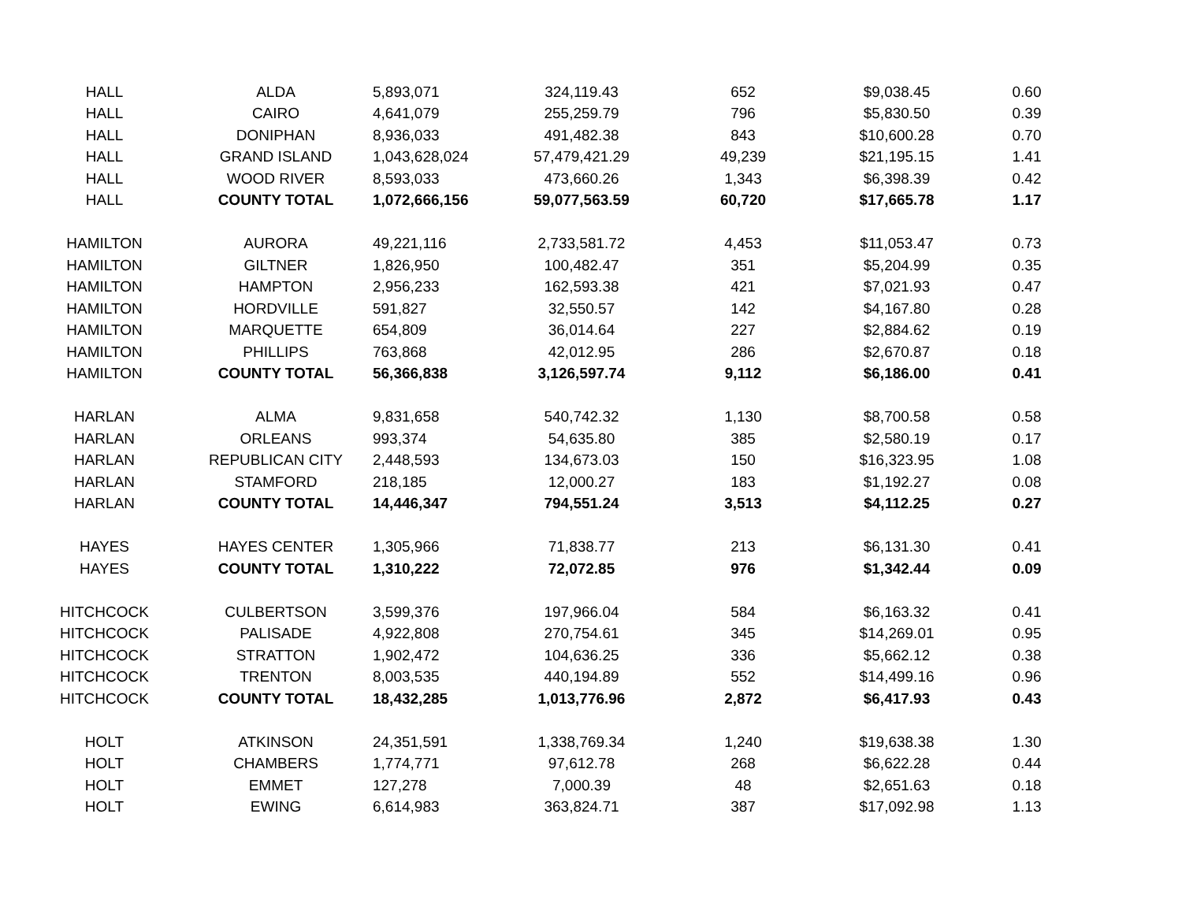| HALL | ALDA | 5,893,071 | 324,119.43 | 652 | $9,038.45 | 0.60 |
| HALL | CAIRO | 4,641,079 | 255,259.79 | 796 | $5,830.50 | 0.39 |
| HALL | DONIPHAN | 8,936,033 | 491,482.38 | 843 | $10,600.28 | 0.70 |
| HALL | GRAND ISLAND | 1,043,628,024 | 57,479,421.29 | 49,239 | $21,195.15 | 1.41 |
| HALL | WOOD RIVER | 8,593,033 | 473,660.26 | 1,343 | $6,398.39 | 0.42 |
| HALL | COUNTY TOTAL | 1,072,666,156 | 59,077,563.59 | 60,720 | $17,665.78 | 1.17 |
| HAMILTON | AURORA | 49,221,116 | 2,733,581.72 | 4,453 | $11,053.47 | 0.73 |
| HAMILTON | GILTNER | 1,826,950 | 100,482.47 | 351 | $5,204.99 | 0.35 |
| HAMILTON | HAMPTON | 2,956,233 | 162,593.38 | 421 | $7,021.93 | 0.47 |
| HAMILTON | HORDVILLE | 591,827 | 32,550.57 | 142 | $4,167.80 | 0.28 |
| HAMILTON | MARQUETTE | 654,809 | 36,014.64 | 227 | $2,884.62 | 0.19 |
| HAMILTON | PHILLIPS | 763,868 | 42,012.95 | 286 | $2,670.87 | 0.18 |
| HAMILTON | COUNTY TOTAL | 56,366,838 | 3,126,597.74 | 9,112 | $6,186.00 | 0.41 |
| HARLAN | ALMA | 9,831,658 | 540,742.32 | 1,130 | $8,700.58 | 0.58 |
| HARLAN | ORLEANS | 993,374 | 54,635.80 | 385 | $2,580.19 | 0.17 |
| HARLAN | REPUBLICAN CITY | 2,448,593 | 134,673.03 | 150 | $16,323.95 | 1.08 |
| HARLAN | STAMFORD | 218,185 | 12,000.27 | 183 | $1,192.27 | 0.08 |
| HARLAN | COUNTY TOTAL | 14,446,347 | 794,551.24 | 3,513 | $4,112.25 | 0.27 |
| HAYES | HAYES CENTER | 1,305,966 | 71,838.77 | 213 | $6,131.30 | 0.41 |
| HAYES | COUNTY TOTAL | 1,310,222 | 72,072.85 | 976 | $1,342.44 | 0.09 |
| HITCHCOCK | CULBERTSON | 3,599,376 | 197,966.04 | 584 | $6,163.32 | 0.41 |
| HITCHCOCK | PALISADE | 4,922,808 | 270,754.61 | 345 | $14,269.01 | 0.95 |
| HITCHCOCK | STRATTON | 1,902,472 | 104,636.25 | 336 | $5,662.12 | 0.38 |
| HITCHCOCK | TRENTON | 8,003,535 | 440,194.89 | 552 | $14,499.16 | 0.96 |
| HITCHCOCK | COUNTY TOTAL | 18,432,285 | 1,013,776.96 | 2,872 | $6,417.93 | 0.43 |
| HOLT | ATKINSON | 24,351,591 | 1,338,769.34 | 1,240 | $19,638.38 | 1.30 |
| HOLT | CHAMBERS | 1,774,771 | 97,612.78 | 268 | $6,622.28 | 0.44 |
| HOLT | EMMET | 127,278 | 7,000.39 | 48 | $2,651.63 | 0.18 |
| HOLT | EWING | 6,614,983 | 363,824.71 | 387 | $17,092.98 | 1.13 |